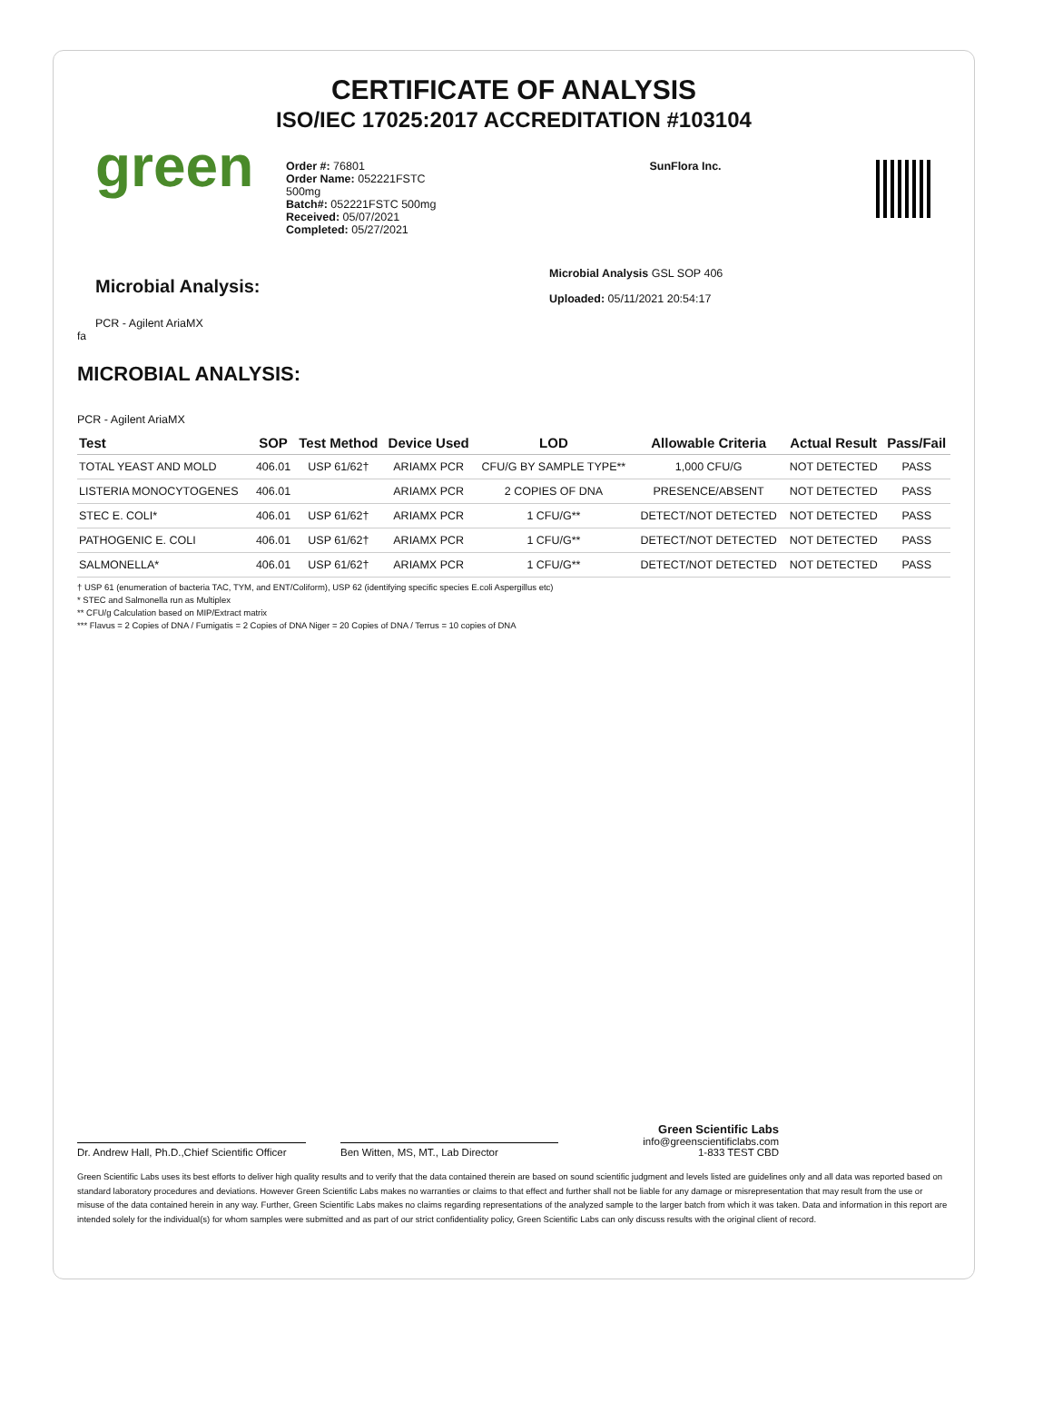CERTIFICATE OF ANALYSIS
ISO/IEC 17025:2017 ACCREDITATION #103104
green
Order #: 76801
Order Name: 052221FSTC
500mg
Batch#: 052221FSTC 500mg
Received: 05/07/2021
Completed: 05/27/2021
SunFlora Inc.
Microbial Analysis:
PCR - Agilent AriaMX
Microbial Analysis GSL SOP 406
Uploaded: 05/11/2021 20:54:17
fa
MICROBIAL ANALYSIS:
PCR - Agilent AriaMX
| Test | SOP | Test Method | Device Used | LOD | Allowable Criteria | Actual Result | Pass/Fail |
| --- | --- | --- | --- | --- | --- | --- | --- |
| TOTAL YEAST AND MOLD | 406.01 | USP 61/62† | ARIAMX PCR | CFU/G BY SAMPLE TYPE** | 1,000 CFU/G | NOT DETECTED | PASS |
| LISTERIA MONOCYTOGENES | 406.01 | | ARIAMX PCR | 2 COPIES OF DNA | PRESENCE/ABSENT | NOT DETECTED | PASS |
| STEC E. COLI* | 406.01 | USP 61/62† | ARIAMX PCR | 1 CFU/G** | DETECT/NOT DETECTED | NOT DETECTED | PASS |
| PATHOGENIC E. COLI | 406.01 | USP 61/62† | ARIAMX PCR | 1 CFU/G** | DETECT/NOT DETECTED | NOT DETECTED | PASS |
| SALMONELLA* | 406.01 | USP 61/62† | ARIAMX PCR | 1 CFU/G** | DETECT/NOT DETECTED | NOT DETECTED | PASS |
† USP 61 (enumeration of bacteria TAC, TYM, and ENT/Coliform), USP 62 (identifying specific species E.coli Aspergillus etc)
* STEC and Salmonella run as Multiplex
** CFU/g Calculation based on MIP/Extract matrix
*** Flavus = 2 Copies of DNA / Fumigatis = 2 Copies of DNA Niger = 20 Copies of DNA / Terrus = 10 copies of DNA
Dr. Andrew Hall, Ph.D.,Chief Scientific Officer
Ben Witten, MS, MT., Lab Director
Green Scientific Labs
info@greenscientificlabs.com
1-833 TEST CBD
Green Scientific Labs uses its best efforts to deliver high quality results and to verify that the data contained therein are based on sound scientific judgment and levels listed are guidelines only and all data was reported based on standard laboratory procedures and deviations. However Green Scientific Labs makes no warranties or claims to that effect and further shall not be liable for any damage or misrepresentation that may result from the use or misuse of the data contained herein in any way. Further, Green Scientific Labs makes no claims regarding representations of the analyzed sample to the larger batch from which it was taken. Data and information in this report are intended solely for the individual(s) for whom samples were submitted and as part of our strict confidentiality policy, Green Scientific Labs can only discuss results with the original client of record.